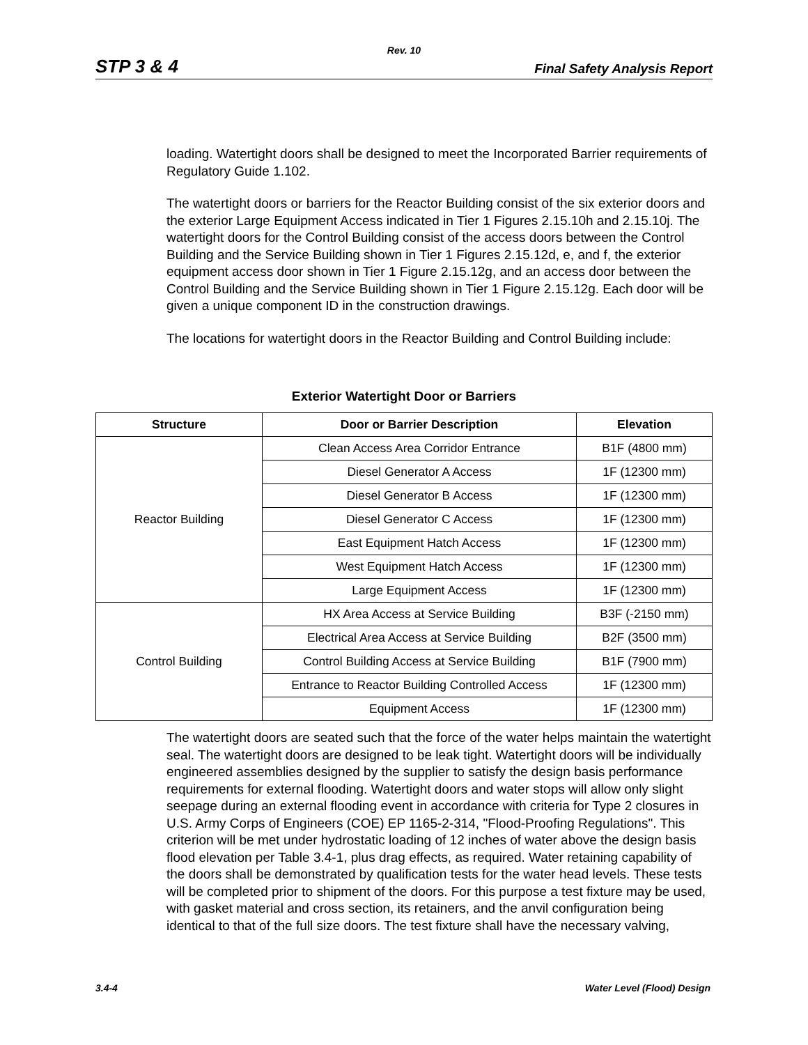Rev. 10
STP 3 & 4 Final Safety Analysis Report
loading. Watertight doors shall be designed to meet the Incorporated Barrier requirements of Regulatory Guide 1.102.
The watertight doors or barriers for the Reactor Building consist of the six exterior doors and the exterior Large Equipment Access indicated in Tier 1 Figures 2.15.10h and 2.15.10j. The watertight doors for the Control Building consist of the access doors between the Control Building and the Service Building shown in Tier 1 Figures 2.15.12d, e, and f, the exterior equipment access door shown in Tier 1 Figure 2.15.12g, and an access door between the Control Building and the Service Building shown in Tier 1 Figure 2.15.12g. Each door will be given a unique component ID in the construction drawings.
The locations for watertight doors in the Reactor Building and Control Building include:
Exterior Watertight Door or Barriers
| Structure | Door or Barrier Description | Elevation |
| --- | --- | --- |
| Reactor Building | Clean Access Area Corridor Entrance | B1F (4800 mm) |
| | Diesel Generator A Access | 1F (12300 mm) |
| | Diesel Generator B Access | 1F (12300 mm) |
| | Diesel Generator C Access | 1F (12300 mm) |
| | East Equipment Hatch Access | 1F (12300 mm) |
| | West Equipment Hatch Access | 1F (12300 mm) |
| | Large Equipment Access | 1F (12300 mm) |
| Control Building | HX Area Access at Service Building | B3F (-2150 mm) |
| | Electrical Area Access at Service Building | B2F (3500 mm) |
| | Control Building Access at Service Building | B1F (7900 mm) |
| | Entrance to Reactor Building Controlled Access | 1F (12300 mm) |
| | Equipment Access | 1F (12300 mm) |
The watertight doors are seated such that the force of the water helps maintain the watertight seal. The watertight doors are designed to be leak tight. Watertight doors will be individually engineered assemblies designed by the supplier to satisfy the design basis performance requirements for external flooding. Watertight doors and water stops will allow only slight seepage during an external flooding event in accordance with criteria for Type 2 closures in U.S. Army Corps of Engineers (COE) EP 1165-2-314, "Flood-Proofing Regulations". This criterion will be met under hydrostatic loading of 12 inches of water above the design basis flood elevation per Table 3.4-1, plus drag effects, as required. Water retaining capability of the doors shall be demonstrated by qualification tests for the water head levels. These tests will be completed prior to shipment of the doors. For this purpose a test fixture may be used, with gasket material and cross section, its retainers, and the anvil configuration being identical to that of the full size doors. The test fixture shall have the necessary valving,
3.4-4 Water Level (Flood) Design